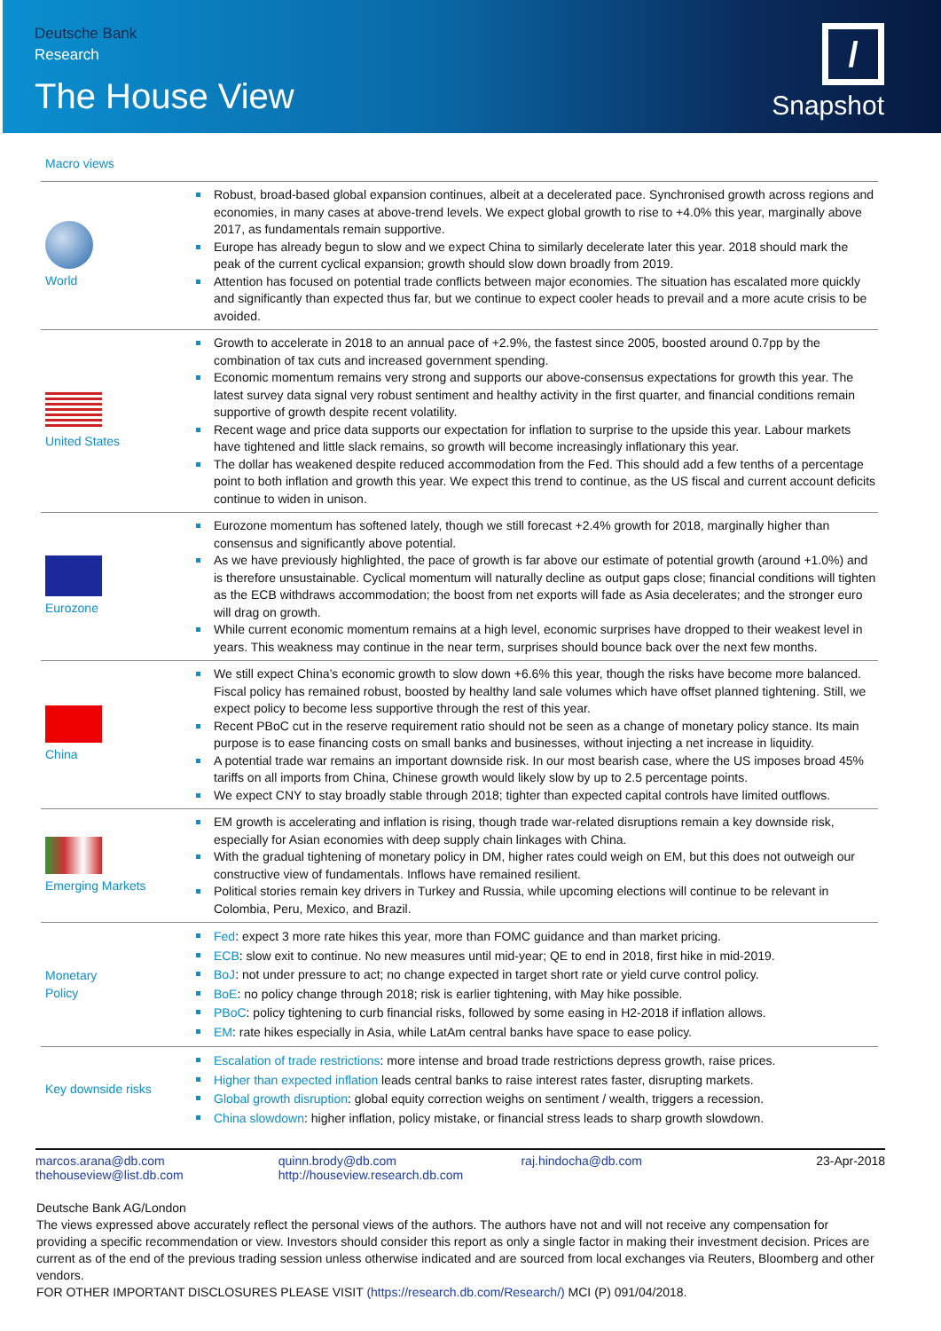Deutsche Bank
Research
The House View
/
Snapshot
Macro views
| World | Robust, broad-based global expansion continues, albeit at a decelerated pace. Synchronised growth across regions and economies, in many cases at above-trend levels. We expect global growth to rise to +4.0% this year, marginally above 2017, as fundamentals remain supportive. Europe has already begun to slow and we expect China to similarly decelerate later this year. 2018 should mark the peak of the current cyclical expansion; growth should slow down broadly from 2019. Attention has focused on potential trade conflicts between major economies. The situation has escalated more quickly and significantly than expected thus far, but we continue to expect cooler heads to prevail and a more acute crisis to be avoided. |
| United States | Growth to accelerate in 2018 to an annual pace of +2.9%, the fastest since 2005, boosted around 0.7pp by the combination of tax cuts and increased government spending. Economic momentum remains very strong and supports our above-consensus expectations for growth this year. The latest survey data signal very robust sentiment and healthy activity in the first quarter, and financial conditions remain supportive of growth despite recent volatility. Recent wage and price data supports our expectation for inflation to surprise to the upside this year. Labour markets have tightened and little slack remains, so growth will become increasingly inflationary this year. The dollar has weakened despite reduced accommodation from the Fed. This should add a few tenths of a percentage point to both inflation and growth this year. We expect this trend to continue, as the US fiscal and current account deficits continue to widen in unison. |
| Eurozone | Eurozone momentum has softened lately, though we still forecast +2.4% growth for 2018, marginally higher than consensus and significantly above potential. As we have previously highlighted, the pace of growth is far above our estimate of potential growth (around +1.0%) and is therefore unsustainable. Cyclical momentum will naturally decline as output gaps close; financial conditions will tighten as the ECB withdraws accommodation; the boost from net exports will fade as Asia decelerates; and the stronger euro will drag on growth. While current economic momentum remains at a high level, economic surprises have dropped to their weakest level in years. This weakness may continue in the near term, surprises should bounce back over the next few months. |
| China | We still expect China’s economic growth to slow down +6.6% this year, though the risks have become more balanced. Fiscal policy has remained robust, boosted by healthy land sale volumes which have offset planned tightening. Still, we expect policy to become less supportive through the rest of this year. Recent PBoC cut in the reserve requirement ratio should not be seen as a change of monetary policy stance. Its main purpose is to ease financing costs on small banks and businesses, without injecting a net increase in liquidity. A potential trade war remains an important downside risk. In our most bearish case, where the US imposes broad 45% tariffs on all imports from China, Chinese growth would likely slow by up to 2.5 percentage points. We expect CNY to stay broadly stable through 2018; tighter than expected capital controls have limited outflows. |
| Emerging Markets | EM growth is accelerating and inflation is rising, though trade war-related disruptions remain a key downside risk, especially for Asian economies with deep supply chain linkages with China. With the gradual tightening of monetary policy in DM, higher rates could weigh on EM, but this does not outweigh our constructive view of fundamentals. Inflows have remained resilient. Political stories remain key drivers in Turkey and Russia, while upcoming elections will continue to be relevant in Colombia, Peru, Mexico, and Brazil. |
| Monetary Policy | Fed : expect 3 more rate hikes this year, more than FOMC guidance and than market pricing. ECB : slow exit to continue. No new measures until mid-year; QE to end in 2018, first hike in mid-2019. BoJ : not under pressure to act; no change expected in target short rate or yield curve control policy. BoE : no policy change through 2018; risk is earlier tightening, with May hike possible. PBoC : policy tightening to curb financial risks, followed by some easing in H2-2018 if inflation allows. EM : rate hikes especially in Asia, while LatAm central banks have space to ease policy. |
| Key downside risks | Escalation of trade restrictions : more intense and broad trade restrictions depress growth, raise prices. Higher than expected inflation leads central banks to raise interest rates faster, disrupting markets. Global growth disruption : global equity correction weighs on sentiment / wealth, triggers a recession. China slowdown : higher inflation, policy mistake, or financial stress leads to sharp growth slowdown. |
marcos.arana@db.com
thehouseview@list.db.com
quinn.brody@db.com
http://houseview.research.db.com
raj.hindocha@db.com 23-Apr-2018
Deutsche Bank AG/London
The views expressed above accurately reflect the personal views of the authors. The authors have not and will not receive any compensation for providing a specific recommendation or view. Investors should consider this report as only a single factor in making their investment decision. Prices are current as of the end of the previous trading session unless otherwise indicated and are sourced from local exchanges via Reuters, Bloomberg and other vendors.
FOR OTHER IMPORTANT DISCLOSURES PLEASE VISIT (https://research.db.com/Research/) MCI (P) 091/04/2018.